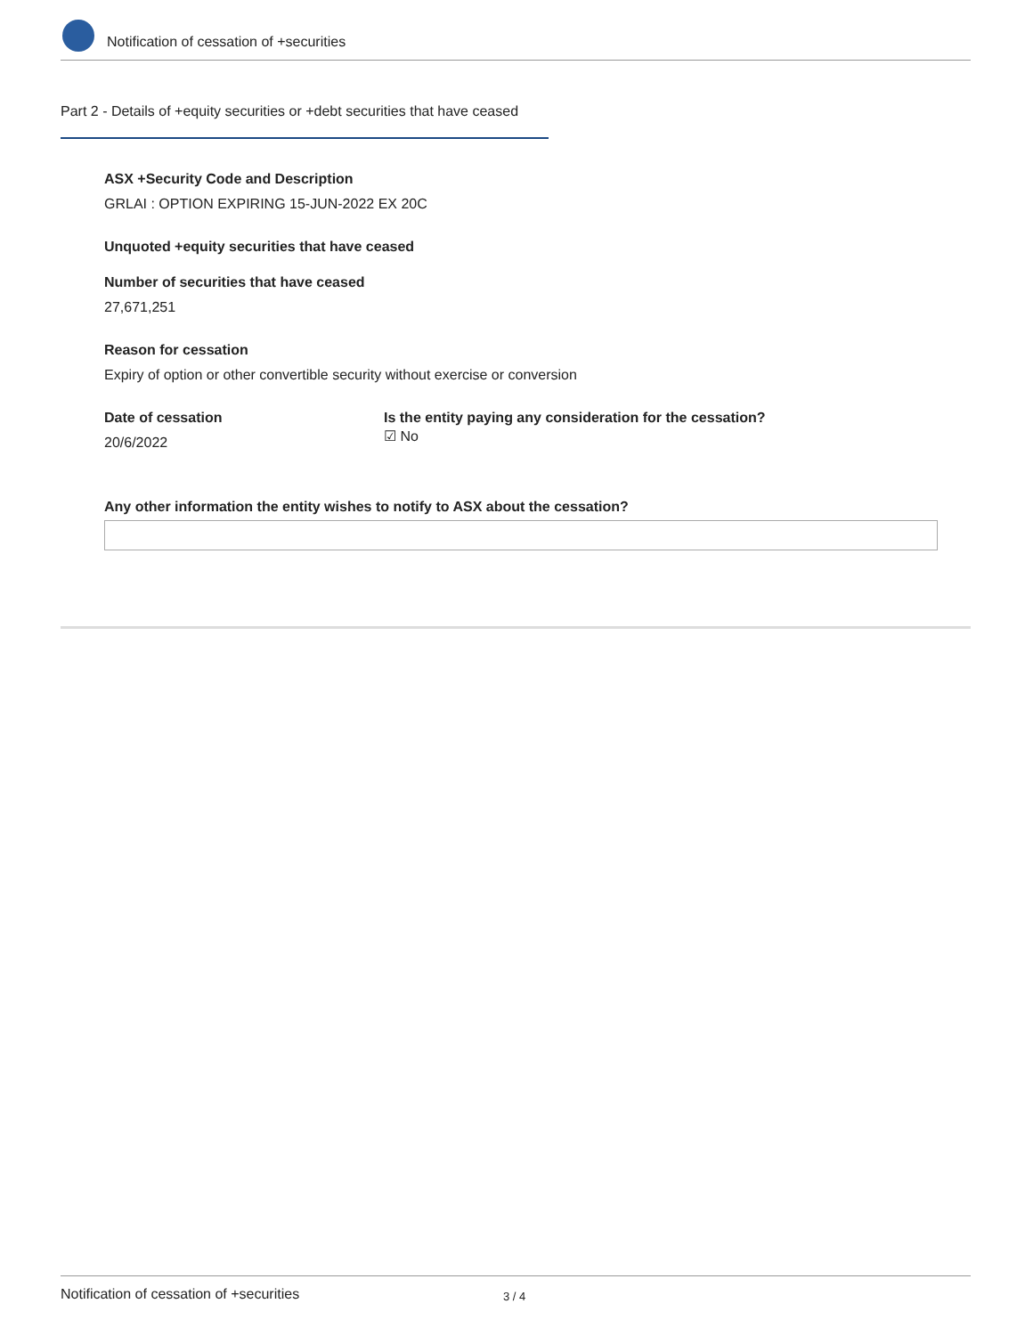Notification of cessation of +securities
Part 2 - Details of +equity securities or +debt securities that have ceased
ASX +Security Code and Description
GRLAI : OPTION EXPIRING 15-JUN-2022 EX 20C
Unquoted +equity securities that have ceased
Number of securities that have ceased
27,671,251
Reason for cessation
Expiry of option or other convertible security without exercise or conversion
Date of cessation
20/6/2022
Is the entity paying any consideration for the cessation?
☑ No
Any other information the entity wishes to notify to ASX about the cessation?
Notification of cessation of +securities 3 / 4